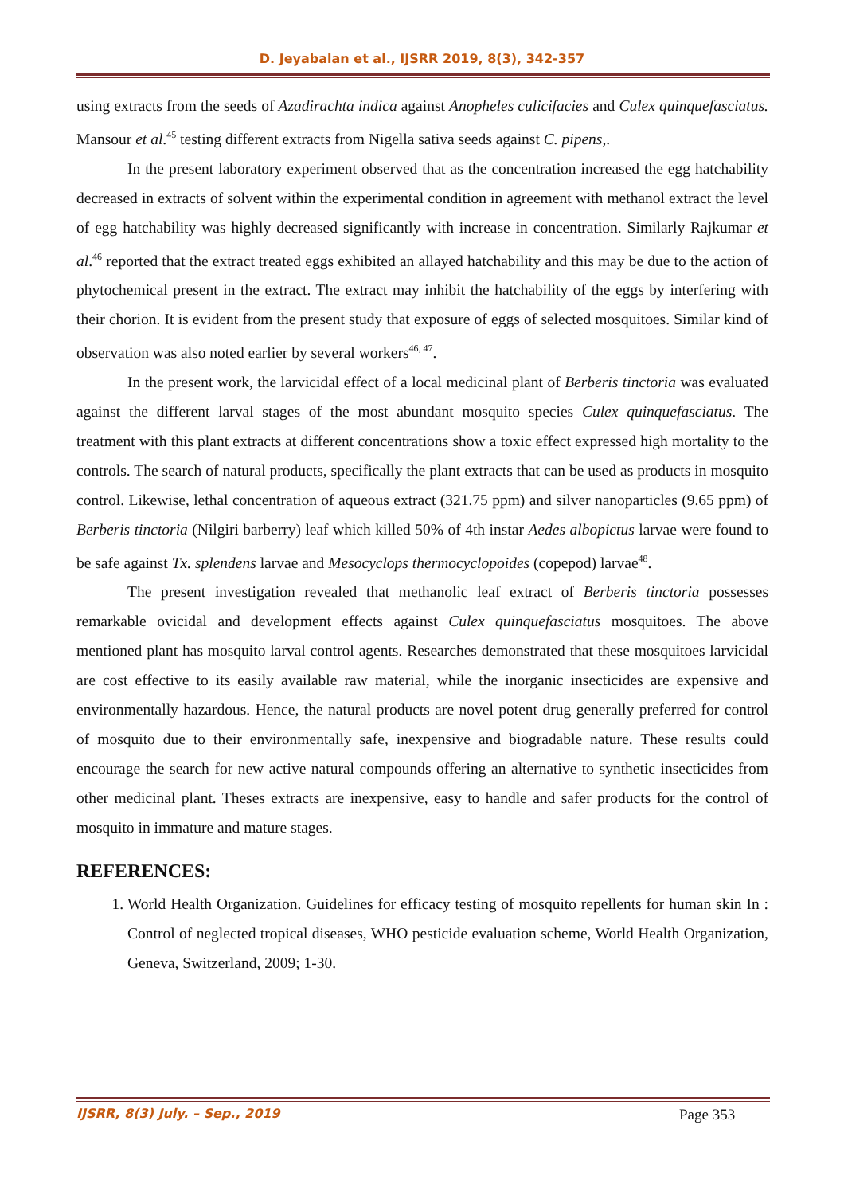D. Jeyabalan et al., IJSRR 2019, 8(3), 342-357
using extracts from the seeds of Azadirachta indica against Anopheles culicifacies and Culex quinquefasciatus. Mansour et al.<sup>45</sup> testing different extracts from Nigella sativa seeds against C. pipens,.
In the present laboratory experiment observed that as the concentration increased the egg hatchability decreased in extracts of solvent within the experimental condition in agreement with methanol extract the level of egg hatchability was highly decreased significantly with increase in concentration. Similarly Rajkumar et al.<sup>46</sup> reported that the extract treated eggs exhibited an allayed hatchability and this may be due to the action of phytochemical present in the extract. The extract may inhibit the hatchability of the eggs by interfering with their chorion. It is evident from the present study that exposure of eggs of selected mosquitoes. Similar kind of observation was also noted earlier by several workers<sup>46, 47</sup>.
In the present work, the larvicidal effect of a local medicinal plant of Berberis tinctoria was evaluated against the different larval stages of the most abundant mosquito species Culex quinquefasciatus. The treatment with this plant extracts at different concentrations show a toxic effect expressed high mortality to the controls. The search of natural products, specifically the plant extracts that can be used as products in mosquito control. Likewise, lethal concentration of aqueous extract (321.75 ppm) and silver nanoparticles (9.65 ppm) of Berberis tinctoria (Nilgiri barberry) leaf which killed 50% of 4th instar Aedes albopictus larvae were found to be safe against Tx. splendens larvae and Mesocyclops thermocyclopoides (copepod) larvae<sup>48</sup>.
The present investigation revealed that methanolic leaf extract of Berberis tinctoria possesses remarkable ovicidal and development effects against Culex quinquefasciatus mosquitoes. The above mentioned plant has mosquito larval control agents. Researches demonstrated that these mosquitoes larvicidal are cost effective to its easily available raw material, while the inorganic insecticides are expensive and environmentally hazardous. Hence, the natural products are novel potent drug generally preferred for control of mosquito due to their environmentally safe, inexpensive and biogradable nature. These results could encourage the search for new active natural compounds offering an alternative to synthetic insecticides from other medicinal plant. Theses extracts are inexpensive, easy to handle and safer products for the control of mosquito in immature and mature stages.
REFERENCES:
1. World Health Organization. Guidelines for efficacy testing of mosquito repellents for human skin In : Control of neglected tropical diseases, WHO pesticide evaluation scheme, World Health Organization, Geneva, Switzerland, 2009; 1-30.
IJSRR, 8(3) July. – Sep., 2019 Page 353